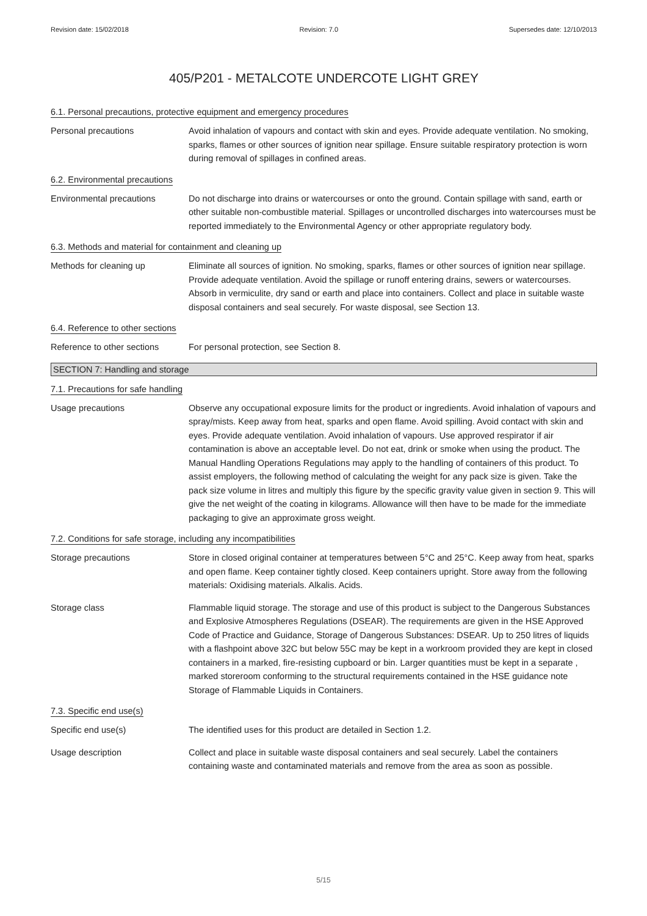Revision date: 15/02/2018 Revision: 7.0 Supersedes date: 12/10/2013
405/P201 - METALCOTE UNDERCOTE LIGHT GREY
6.1. Personal precautions, protective equipment and emergency procedures
Personal precautions Avoid inhalation of vapours and contact with skin and eyes. Provide adequate ventilation. No smoking, sparks, flames or other sources of ignition near spillage. Ensure suitable respiratory protection is worn during removal of spillages in confined areas.
6.2. Environmental precautions
Environmental precautions Do not discharge into drains or watercourses or onto the ground. Contain spillage with sand, earth or other suitable non-combustible material. Spillages or uncontrolled discharges into watercourses must be reported immediately to the Environmental Agency or other appropriate regulatory body.
6.3. Methods and material for containment and cleaning up
Methods for cleaning up Eliminate all sources of ignition. No smoking, sparks, flames or other sources of ignition near spillage. Provide adequate ventilation. Avoid the spillage or runoff entering drains, sewers or watercourses. Absorb in vermiculite, dry sand or earth and place into containers. Collect and place in suitable waste disposal containers and seal securely. For waste disposal, see Section 13.
6.4. Reference to other sections
Reference to other sections
For personal protection, see Section 8.
SECTION 7: Handling and storage
7.1. Precautions for safe handling
Usage precautions Observe any occupational exposure limits for the product or ingredients. Avoid inhalation of vapours and spray/mists. Keep away from heat, sparks and open flame. Avoid spilling. Avoid contact with skin and eyes. Provide adequate ventilation. Avoid inhalation of vapours. Use approved respirator if air contamination is above an acceptable level. Do not eat, drink or smoke when using the product. The Manual Handling Operations Regulations may apply to the handling of containers of this product. To assist employers, the following method of calculating the weight for any pack size is given. Take the pack size volume in litres and multiply this figure by the specific gravity value given in section 9. This will give the net weight of the coating in kilograms. Allowance will then have to be made for the immediate packaging to give an approximate gross weight.
7.2. Conditions for safe storage, including any incompatibilities
Storage precautions Store in closed original container at temperatures between 5°C and 25°C. Keep away from heat, sparks and open flame. Keep container tightly closed. Keep containers upright. Store away from the following materials: Oxidising materials. Alkalis. Acids.
Storage class Flammable liquid storage. The storage and use of this product is subject to the Dangerous Substances and Explosive Atmospheres Regulations (DSEAR). The requirements are given in the HSE Approved Code of Practice and Guidance, Storage of Dangerous Substances: DSEAR. Up to 250 litres of liquids with a flashpoint above 32C but below 55C may be kept in a workroom provided they are kept in closed containers in a marked, fire-resisting cupboard or bin. Larger quantities must be kept in a separate , marked storeroom conforming to the structural requirements contained in the HSE guidance note Storage of Flammable Liquids in Containers.
7.3. Specific end use(s)
Specific end use(s) The identified uses for this product are detailed in Section 1.2.
Usage description Collect and place in suitable waste disposal containers and seal securely. Label the containers containing waste and contaminated materials and remove from the area as soon as possible.
5/15